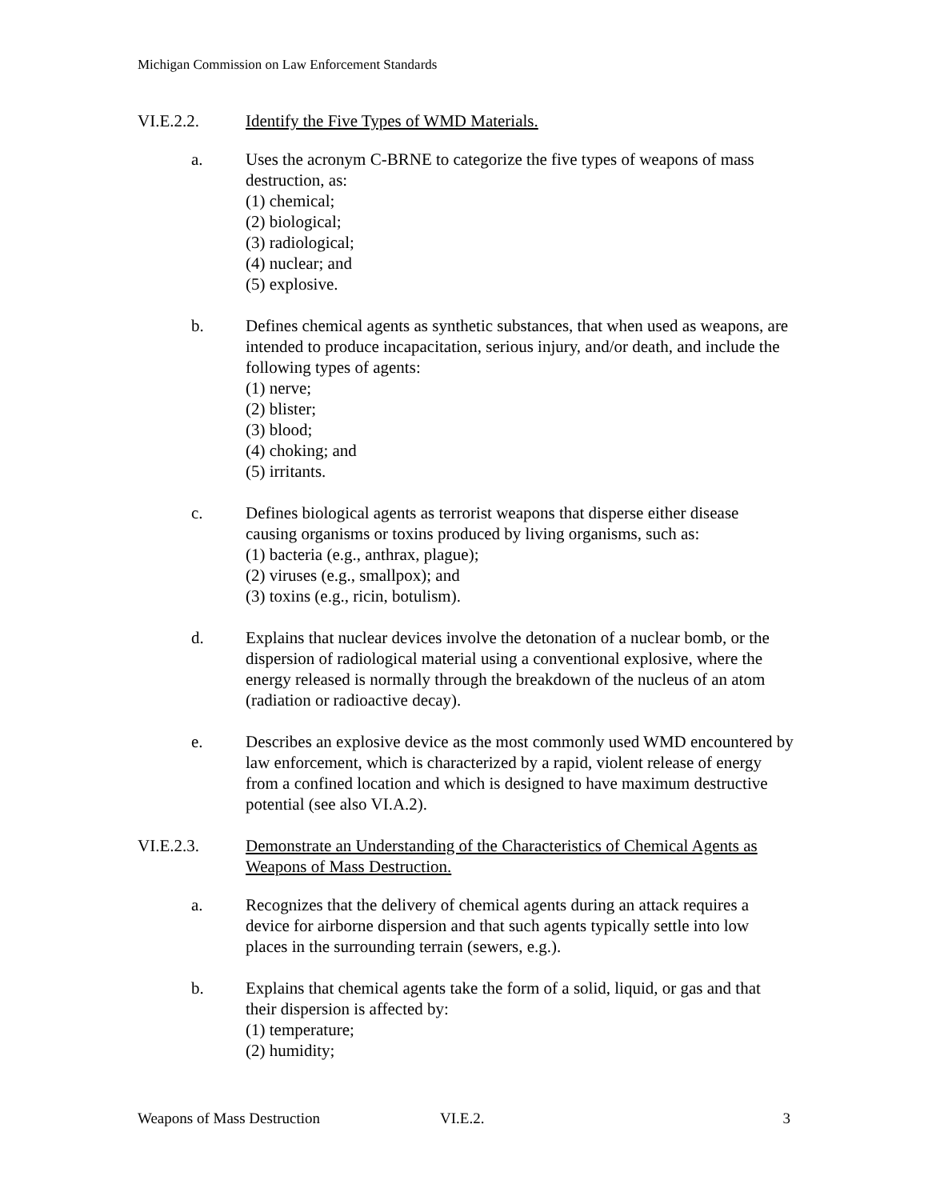Michigan Commission on Law Enforcement Standards
VI.E.2.2. Identify the Five Types of WMD Materials.
a. Uses the acronym C-BRNE to categorize the five types of weapons of mass destruction, as:
(1) chemical;
(2) biological;
(3) radiological;
(4) nuclear; and
(5) explosive.
b. Defines chemical agents as synthetic substances, that when used as weapons, are intended to produce incapacitation, serious injury, and/or death, and include the following types of agents:
(1) nerve;
(2) blister;
(3) blood;
(4) choking; and
(5) irritants.
c. Defines biological agents as terrorist weapons that disperse either disease causing organisms or toxins produced by living organisms, such as:
(1) bacteria (e.g., anthrax, plague);
(2) viruses (e.g., smallpox); and
(3) toxins (e.g., ricin, botulism).
d. Explains that nuclear devices involve the detonation of a nuclear bomb, or the dispersion of radiological material using a conventional explosive, where the energy released is normally through the breakdown of the nucleus of an atom (radiation or radioactive decay).
e. Describes an explosive device as the most commonly used WMD encountered by law enforcement, which is characterized by a rapid, violent release of energy from a confined location and which is designed to have maximum destructive potential (see also VI.A.2).
VI.E.2.3. Demonstrate an Understanding of the Characteristics of Chemical Agents as Weapons of Mass Destruction.
a. Recognizes that the delivery of chemical agents during an attack requires a device for airborne dispersion and that such agents typically settle into low places in the surrounding terrain (sewers, e.g.).
b. Explains that chemical agents take the form of a solid, liquid, or gas and that their dispersion is affected by:
(1) temperature;
(2) humidity;
Weapons of Mass Destruction VI.E.2. 3